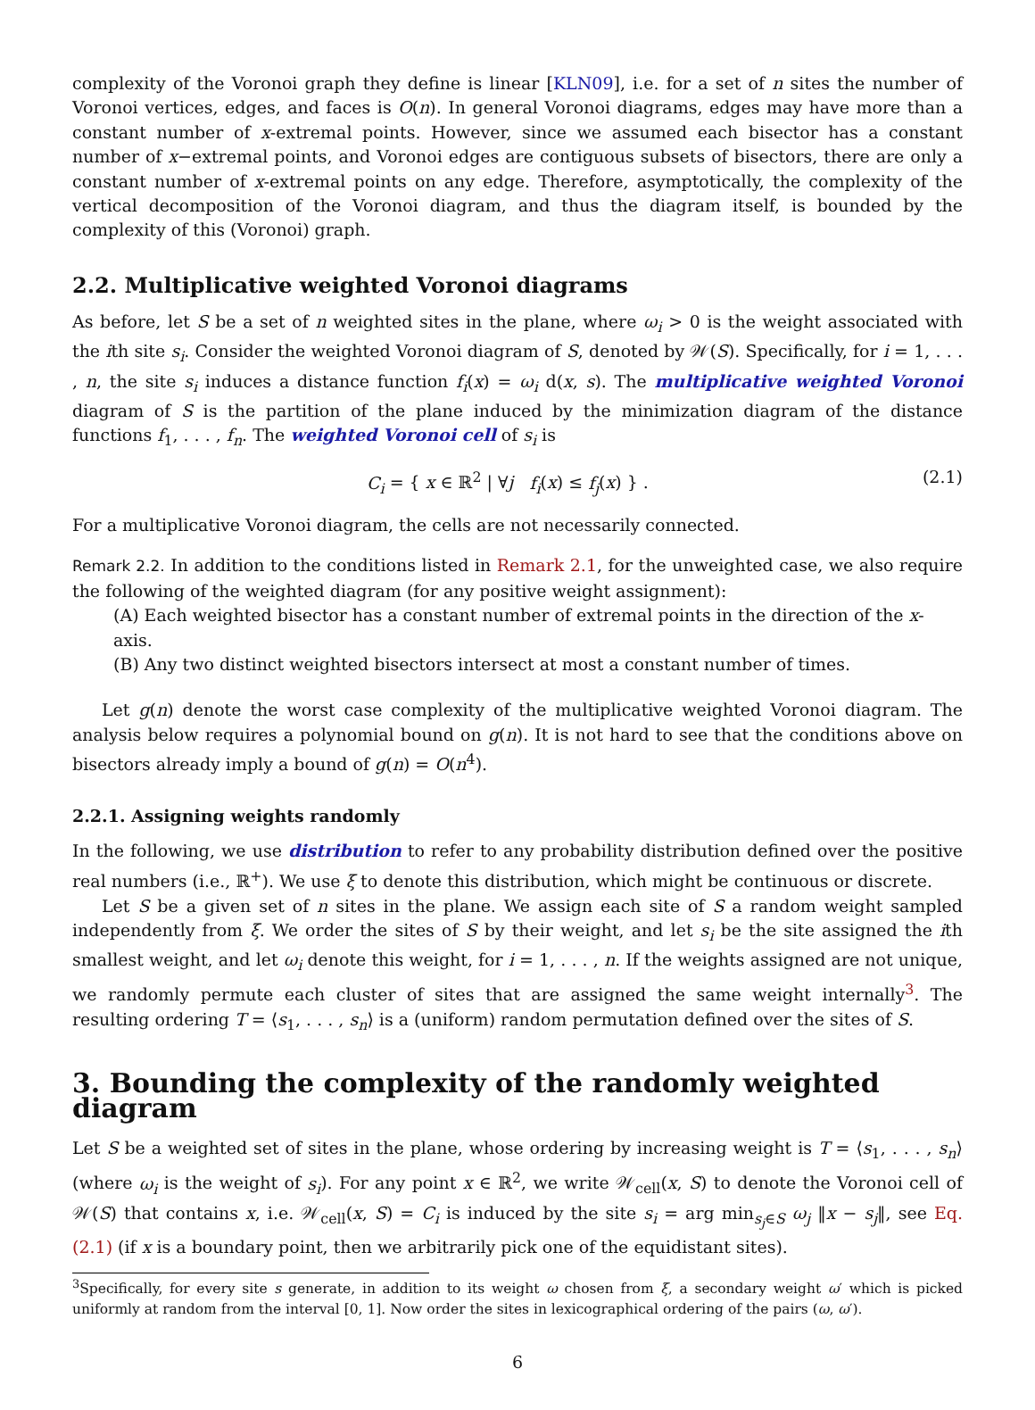complexity of the Voronoi graph they define is linear [KLN09], i.e. for a set of n sites the number of Voronoi vertices, edges, and faces is O(n). In general Voronoi diagrams, edges may have more than a constant number of x-extremal points. However, since we assumed each bisector has a constant number of x−extremal points, and Voronoi edges are contiguous subsets of bisectors, there are only a constant number of x-extremal points on any edge. Therefore, asymptotically, the complexity of the vertical decomposition of the Voronoi diagram, and thus the diagram itself, is bounded by the complexity of this (Voronoi) graph.
2.2. Multiplicative weighted Voronoi diagrams
As before, let S be a set of n weighted sites in the plane, where ω<sub>i</sub> > 0 is the weight associated with the ith site s<sub>i</sub>. Consider the weighted Voronoi diagram of S, denoted by 𝒲(S). Specifically, for i = 1, . . . , n, the site s<sub>i</sub> induces a distance function f<sub>i</sub>(x) = ω<sub>i</sub> d(x, s). The multiplicative weighted Voronoi diagram of S is the partition of the plane induced by the minimization diagram of the distance functions f<sub>1</sub>, . . . , f<sub>n</sub>. The weighted Voronoi cell of s<sub>i</sub> is
C<sub>i</sub> = { x ∈ ℝ<sup>2</sup> | ∀j f<sub>i</sub>(x) ≤ f<sub>j</sub>(x) } . (2.1)
For a multiplicative Voronoi diagram, the cells are not necessarily connected.
Remark 2.2. In addition to the conditions listed in Remark 2.1, for the unweighted case, we also require the following of the weighted diagram (for any positive weight assignment):
(A) Each weighted bisector has a constant number of extremal points in the direction of the x-axis.
(B) Any two distinct weighted bisectors intersect at most a constant number of times.
Let g(n) denote the worst case complexity of the multiplicative weighted Voronoi diagram. The analysis below requires a polynomial bound on g(n). It is not hard to see that the conditions above on bisectors already imply a bound of g(n) = O(n<sup>4</sup>).
2.2.1. Assigning weights randomly
In the following, we use distribution to refer to any probability distribution defined over the positive real numbers (i.e., ℝ<sup>+</sup>). We use ξ to denote this distribution, which might be continuous or discrete.
Let S be a given set of n sites in the plane. We assign each site of S a random weight sampled independently from ξ. We order the sites of S by their weight, and let s<sub>i</sub> be the site assigned the ith smallest weight, and let ω<sub>i</sub> denote this weight, for i = 1, . . . , n. If the weights assigned are not unique, we randomly permute each cluster of sites that are assigned the same weight internally<sup>3</sup>. The resulting ordering T = ⟨s<sub>1</sub>, . . . , s<sub>n</sub>⟩ is a (uniform) random permutation defined over the sites of S.
3. Bounding the complexity of the randomly weighted diagram
Let S be a weighted set of sites in the plane, whose ordering by increasing weight is T = ⟨s<sub>1</sub>, . . . , s<sub>n</sub>⟩ (where ω<sub>i</sub> is the weight of s<sub>i</sub>). For any point x ∈ ℝ<sup>2</sup>, we write 𝒲<sub>cell</sub>(x, S) to denote the Voronoi cell of 𝒲(S) that contains x, i.e. 𝒲<sub>cell</sub>(x, S) = C<sub>i</sub> is induced by the site s<sub>i</sub> = arg min<sub>s<sub>j</sub>∈S</sub> ω<sub>j</sub> ‖x − s<sub>j</sub>‖, see Eq. (2.1) (if x is a boundary point, then we arbitrarily pick one of the equidistant sites).
<sup>3</sup> Specifically, for every site s generate, in addition to its weight ω chosen from ξ, a secondary weight ω′ which is picked uniformly at random from the interval [0, 1]. Now order the sites in lexicographical ordering of the pairs (ω, ω′).
6